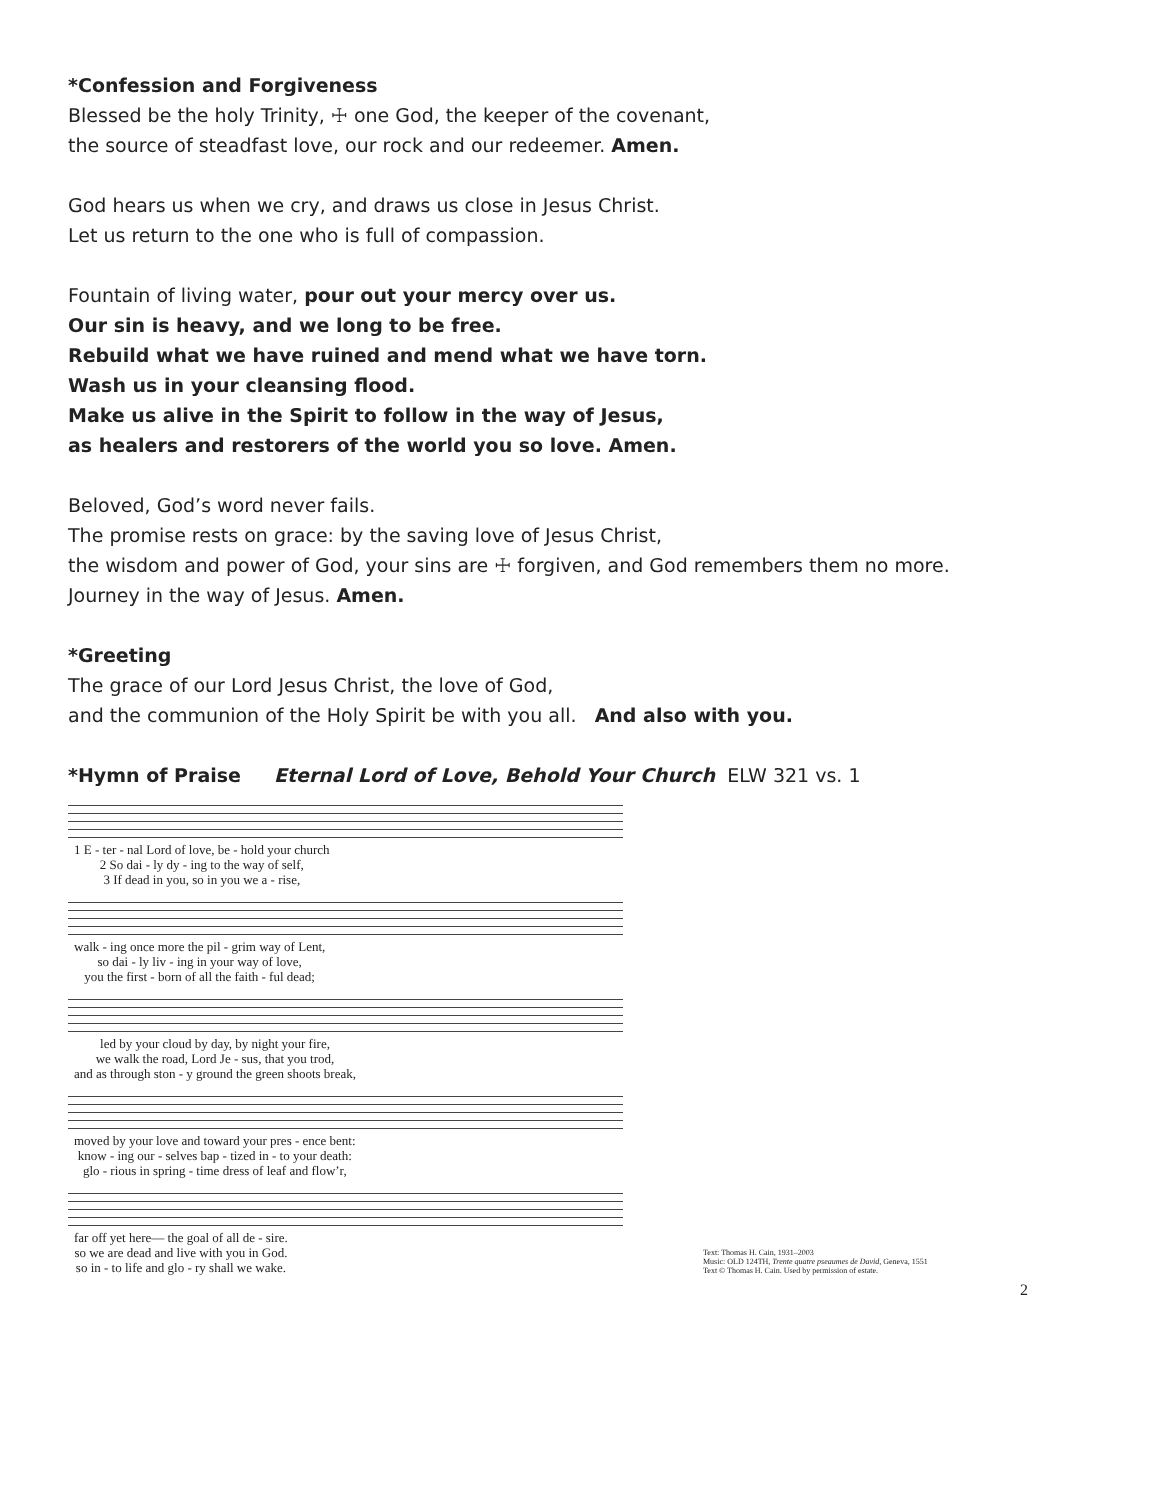*Confession and Forgiveness
Blessed be the holy Trinity, ☩ one God, the keeper of the covenant,
the source of steadfast love, our rock and our redeemer. Amen.
God hears us when we cry, and draws us close in Jesus Christ.
Let us return to the one who is full of compassion.
Fountain of living water, pour out your mercy over us.
Our sin is heavy, and we long to be free.
Rebuild what we have ruined and mend what we have torn.
Wash us in your cleansing flood.
Make us alive in the Spirit to follow in the way of Jesus,
as healers and restorers of the world you so love. Amen.
Beloved, God’s word never fails.
The promise rests on grace: by the saving love of Jesus Christ,
the wisdom and power of God, your sins are ☩ forgiven, and God remembers them no more.
Journey in the way of Jesus. Amen.
*Greeting
The grace of our Lord Jesus Christ, the love of God,
and the communion of the Holy Spirit be with you all. And also with you.
*Hymn of Praise Eternal Lord of Love, Behold Your Church ELW 321 vs. 1
| 1 E - ter - nal Lord of love, be - hold your church |
| 2 So dai - ly dy - ing to the way of self, |
| 3 If dead in you, so in you we a - rise, |
| walk - ing once more the pil - grim way of Lent, |
| so dai - ly liv - ing in your way of love, |
| you the first - born of all the faith - ful dead; |
| led by your cloud by day, by night your fire, |
| we walk the road, Lord Je - sus, that you trod, |
| and as through ston - y ground the green shoots break, |
| moved by your love and toward your pres - ence bent: |
| know - ing our - selves bap - tized in - to your death: |
| glo - rious in spring - time dress of leaf and flow’r, |
| far off yet here— the goal of all de - sire. |
| so we are dead and live with you in God. |
| so in - to life and glo - ry shall we wake. |
Text: Thomas H. Cain, 1931–2003
Music: OLD 124TH, Trente quatre pseaumes de David, Geneva, 1551
Text © Thomas H. Cain. Used by permission of estate.
2